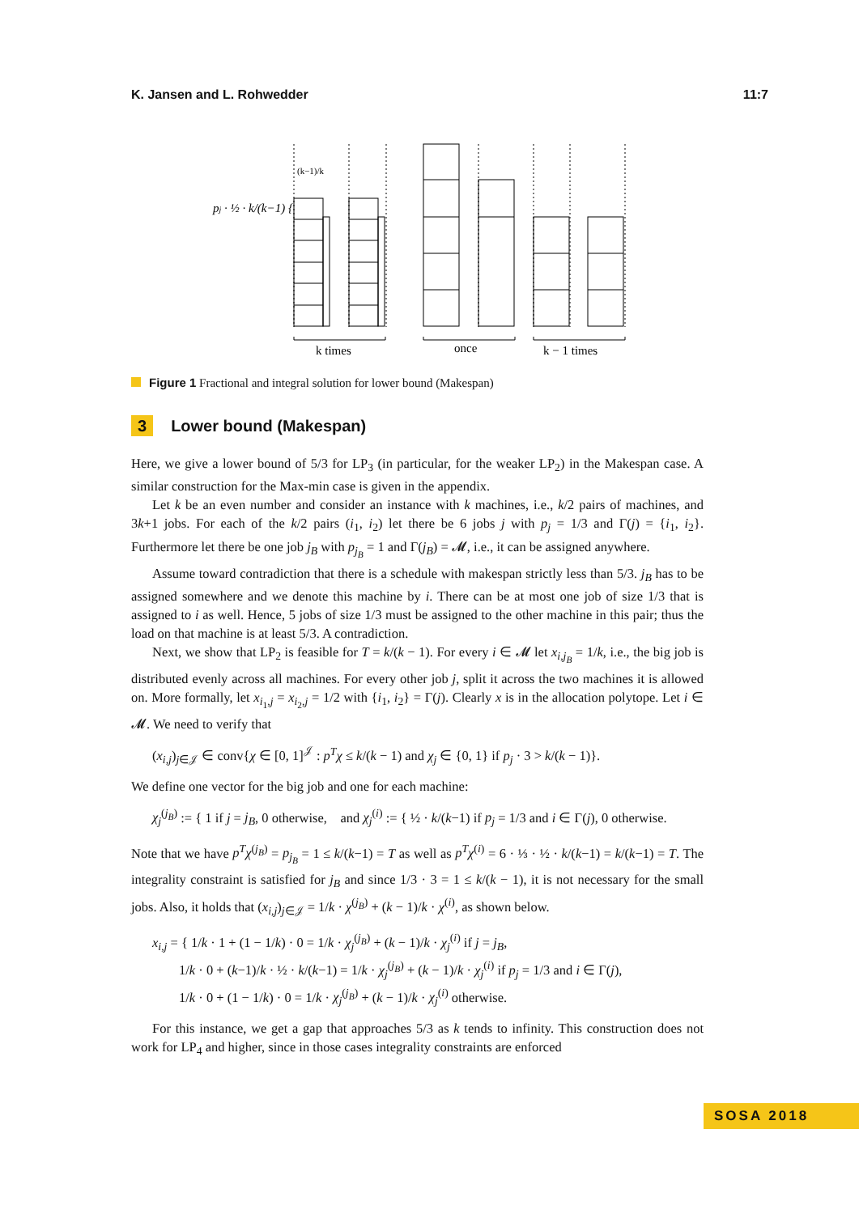K. Jansen and L. Rohwedder 11:7
k times
once
k − 1 times
pj · ½ · k/(k−1) {
(k−1)/k
Figure 1 Fractional and integral solution for lower bound (Makespan)
3 Lower bound (Makespan)
Here, we give a lower bound of 5/3 for LP<sub>3</sub> (in particular, for the weaker LP<sub>2</sub>) in the Makespan case. A similar construction for the Max-min case is given in the appendix.
Let k be an even number and consider an instance with k machines, i.e., k/2 pairs of machines, and 3k+1 jobs. For each of the k/2 pairs (i<sub>1</sub>, i<sub>2</sub>) let there be 6 jobs j with p<sub>j</sub> = 1/3 and Γ(j) = {i<sub>1</sub>, i<sub>2</sub>}. Furthermore let there be one job j<sub>B</sub> with p<sub>j<sub>B</sub></sub> = 1 and Γ(j<sub>B</sub>) = 𝓜, i.e., it can be assigned anywhere.
Assume toward contradiction that there is a schedule with makespan strictly less than 5/3. j<sub>B</sub> has to be assigned somewhere and we denote this machine by i. There can be at most one job of size 1/3 that is assigned to i as well. Hence, 5 jobs of size 1/3 must be assigned to the other machine in this pair; thus the load on that machine is at least 5/3. A contradiction.
Next, we show that LP<sub>2</sub> is feasible for T = k/(k − 1). For every i ∈ 𝓜 let x<sub>i,j<sub>B</sub></sub> = 1/k, i.e., the big job is distributed evenly across all machines. For every other job j, split it across the two machines it is allowed on. More formally, let x<sub>i<sub>1</sub>,j</sub> = x<sub>i<sub>2</sub>,j</sub> = 1/2 with {i<sub>1</sub>, i<sub>2</sub>} = Γ(j). Clearly x is in the allocation polytope. Let i ∈ 𝓜. We need to verify that
(x<sub>i,j</sub>)<sub>j∈𝒥</sub> ∈ conv{χ ∈ [0, 1]<sup>𝒥</sup> : p<sup>T</sup>χ ≤ k/(k − 1) and χ<sub>j</sub> ∈ {0, 1} if p<sub>j</sub> · 3 > k/(k − 1)}.
We define one vector for the big job and one for each machine:
χ<sub>j</sub><sup>(j<sub>B</sub>)</sup> := { 1 if j = j<sub>B</sub>, 0 otherwise, and χ<sub>j</sub><sup>(i)</sup> := { ½ · k/(k−1) if p<sub>j</sub> = 1/3 and i ∈ Γ(j), 0 otherwise.
Note that we have p<sup>T</sup>χ<sup>(j<sub>B</sub>)</sup> = p<sub>j<sub>B</sub></sub> = 1 ≤ k/(k−1) = T as well as p<sup>T</sup>χ<sup>(i)</sup> = 6 · ⅓ · ½ · k/(k−1) = k/(k−1) = T. The integrality constraint is satisfied for j<sub>B</sub> and since 1/3 · 3 = 1 ≤ k/(k − 1), it is not necessary for the small jobs. Also, it holds that (x<sub>i,j</sub>)<sub>j∈𝒥</sub> = 1/k · χ<sup>(j<sub>B</sub>)</sup> + (k − 1)/k · χ<sup>(i)</sup>, as shown below.
x<sub>i,j</sub> = { 1/k · 1 + (1 − 1/k) · 0 = 1/k · χ<sub>j</sub><sup>(j<sub>B</sub>)</sup> + (k − 1)/k · χ<sub>j</sub><sup>(i)</sup> if j = j<sub>B</sub>,
1/k · 0 + (k−1)/k · ½ · k/(k−1) = 1/k · χ<sub>j</sub><sup>(j<sub>B</sub>)</sup> + (k − 1)/k · χ<sub>j</sub><sup>(i)</sup> if p<sub>j</sub> = 1/3 and i ∈ Γ(j),
1/k · 0 + (1 − 1/k) · 0 = 1/k · χ<sub>j</sub><sup>(j<sub>B</sub>)</sup> + (k − 1)/k · χ<sub>j</sub><sup>(i)</sup> otherwise.
For this instance, we get a gap that approaches 5/3 as k tends to infinity. This construction does not work for LP<sub>4</sub> and higher, since in those cases integrality constraints are enforced
SOSA 2018